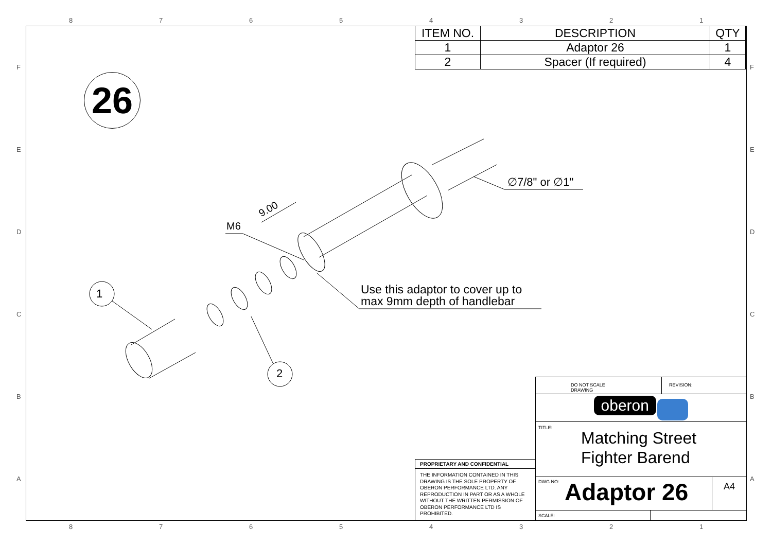8 7 6 5 4 3 2 1
F
E
D
C
B
A
F
E
D
C
B
A
| ITEM NO. | DESCRIPTION | QTY |
| --- | --- | --- |
| 1 | Adaptor 26 | 1 |
| 2 | Spacer (If required) | 4 |
26
M6
9.00
1
2
∅7/8" or ∅1"
Use this adaptor to cover up to
max 9mm depth of handlebar
PROPRIETARY AND CONFIDENTIAL
THE INFORMATION CONTAINED IN THIS DRAWING IS THE SOLE PROPERTY OF OBERON PERFORMANCE LTD. ANY REPRODUCTION IN PART OR AS A WHOLE WITHOUT THE WRITTEN PERMISSION OF OBERON PERFORMANCE LTD IS PROHIBITED.
DO NOT SCALE DRAWING REVISION:
oberon
TITLE:
Matching Street
Fighter Barend
DWG NO:
Adaptor 26
A4
SCALE:
8 7 6 5 4 3 2 1